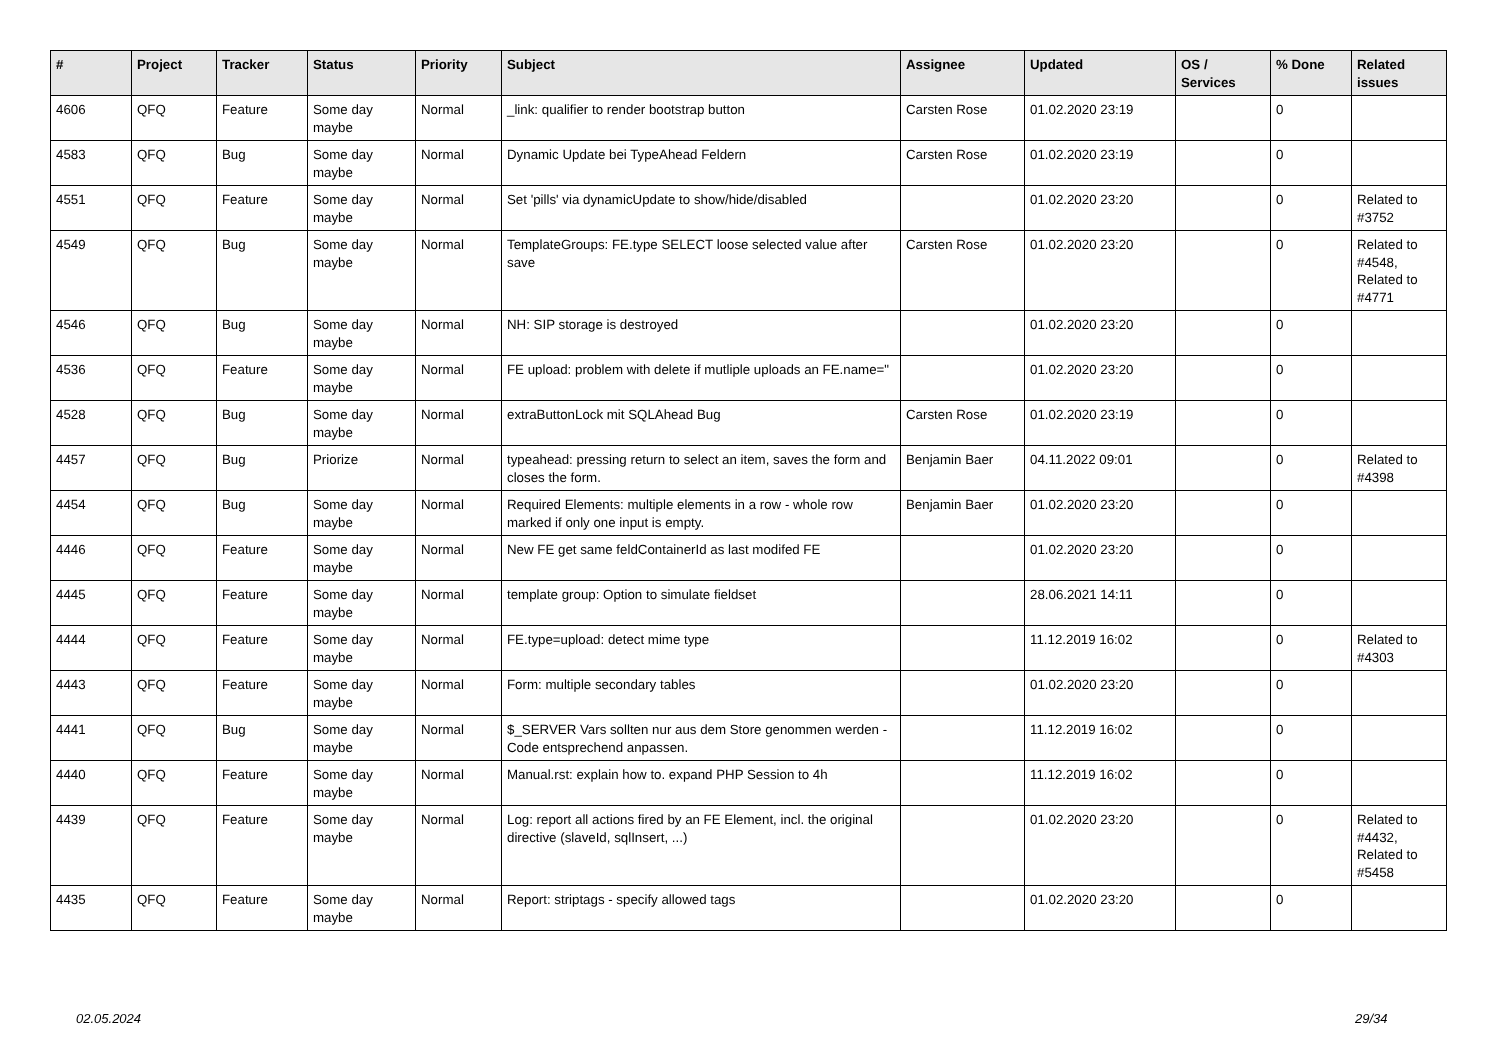| # | Project | Tracker | Status | Priority | Subject | Assignee | Updated | OS / Services | % Done | Related issues |
| --- | --- | --- | --- | --- | --- | --- | --- | --- | --- | --- |
| 4606 | QFQ | Feature | Some day maybe | Normal | _link: qualifier to render bootstrap button | Carsten Rose | 01.02.2020 23:19 | | 0 | |
| 4583 | QFQ | Bug | Some day maybe | Normal | Dynamic Update bei TypeAhead Feldern | Carsten Rose | 01.02.2020 23:19 | | 0 | |
| 4551 | QFQ | Feature | Some day maybe | Normal | Set 'pills' via dynamicUpdate to show/hide/disabled | | 01.02.2020 23:20 | | 0 | Related to #3752 |
| 4549 | QFQ | Bug | Some day maybe | Normal | TemplateGroups: FE.type SELECT loose selected value after save | Carsten Rose | 01.02.2020 23:20 | | 0 | Related to #4548, Related to #4771 |
| 4546 | QFQ | Bug | Some day maybe | Normal | NH: SIP storage is destroyed | | 01.02.2020 23:20 | | 0 | |
| 4536 | QFQ | Feature | Some day maybe | Normal | FE upload: problem with delete if mutliple uploads an FE.name=" | | 01.02.2020 23:20 | | 0 | |
| 4528 | QFQ | Bug | Some day maybe | Normal | extraButtonLock mit SQLAhead Bug | Carsten Rose | 01.02.2020 23:19 | | 0 | |
| 4457 | QFQ | Bug | Priorize | Normal | typeahead: pressing return to select an item, saves the form and closes the form. | Benjamin Baer | 04.11.2022 09:01 | | 0 | Related to #4398 |
| 4454 | QFQ | Bug | Some day maybe | Normal | Required Elements: multiple elements in a row - whole row marked if only one input is empty. | Benjamin Baer | 01.02.2020 23:20 | | 0 | |
| 4446 | QFQ | Feature | Some day maybe | Normal | New FE get same feldContainerId as last modifed FE | | 01.02.2020 23:20 | | 0 | |
| 4445 | QFQ | Feature | Some day maybe | Normal | template group: Option to simulate fieldset | | 28.06.2021 14:11 | | 0 | |
| 4444 | QFQ | Feature | Some day maybe | Normal | FE.type=upload: detect mime type | | 11.12.2019 16:02 | | 0 | Related to #4303 |
| 4443 | QFQ | Feature | Some day maybe | Normal | Form: multiple secondary tables | | 01.02.2020 23:20 | | 0 | |
| 4441 | QFQ | Bug | Some day maybe | Normal | $_SERVER Vars sollten nur aus dem Store genommen werden - Code entsprechend anpassen. | | 11.12.2019 16:02 | | 0 | |
| 4440 | QFQ | Feature | Some day maybe | Normal | Manual.rst: explain how to. expand PHP Session to 4h | | 11.12.2019 16:02 | | 0 | |
| 4439 | QFQ | Feature | Some day maybe | Normal | Log: report all actions fired by an FE Element, incl. the original directive (slaveId, sqlInsert, ...) | | 01.02.2020 23:20 | | 0 | Related to #4432, Related to #5458 |
| 4435 | QFQ | Feature | Some day maybe | Normal | Report: striptags - specify allowed tags | | 01.02.2020 23:20 | | 0 | |
02.05.2024 29/34